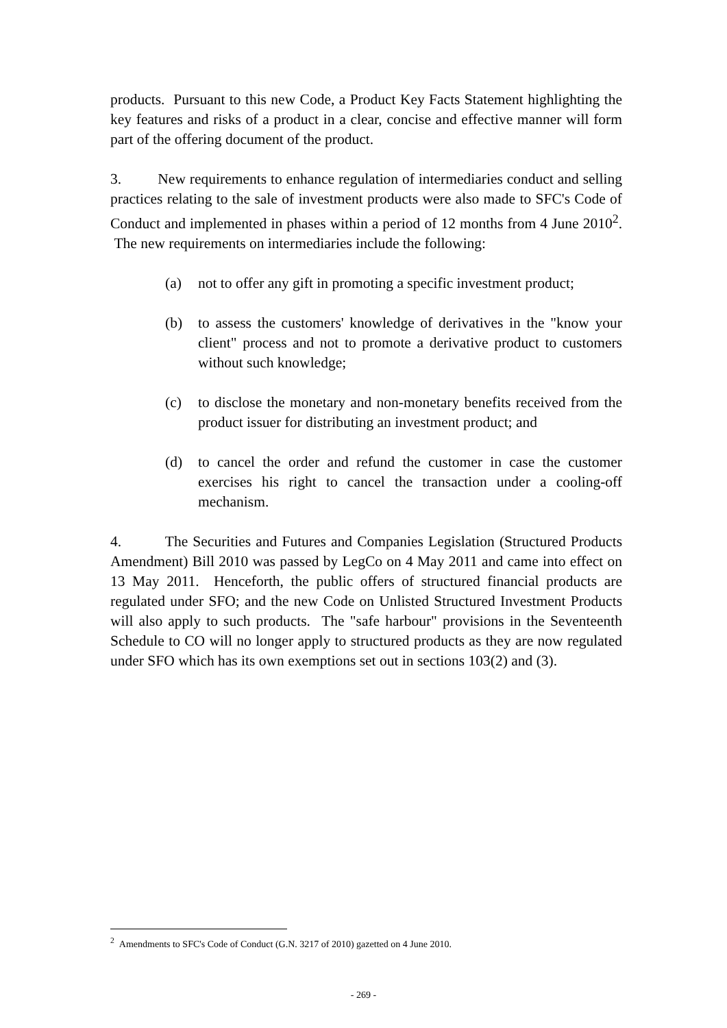products. Pursuant to this new Code, a Product Key Facts Statement highlighting the key features and risks of a product in a clear, concise and effective manner will form part of the offering document of the product.
3. New requirements to enhance regulation of intermediaries conduct and selling practices relating to the sale of investment products were also made to SFC's Code of Conduct and implemented in phases within a period of 12 months from 4 June 2010<sup>2</sup>. The new requirements on intermediaries include the following:
(a) not to offer any gift in promoting a specific investment product;
(b) to assess the customers' knowledge of derivatives in the "know your client" process and not to promote a derivative product to customers without such knowledge;
(c) to disclose the monetary and non-monetary benefits received from the product issuer for distributing an investment product; and
(d) to cancel the order and refund the customer in case the customer exercises his right to cancel the transaction under a cooling-off mechanism.
4. The Securities and Futures and Companies Legislation (Structured Products Amendment) Bill 2010 was passed by LegCo on 4 May 2011 and came into effect on 13 May 2011. Henceforth, the public offers of structured financial products are regulated under SFO; and the new Code on Unlisted Structured Investment Products will also apply to such products. The "safe harbour" provisions in the Seventeenth Schedule to CO will no longer apply to structured products as they are now regulated under SFO which has its own exemptions set out in sections 103(2) and (3).
<sup>2</sup> Amendments to SFC's Code of Conduct (G.N. 3217 of 2010) gazetted on 4 June 2010.
- 269 -